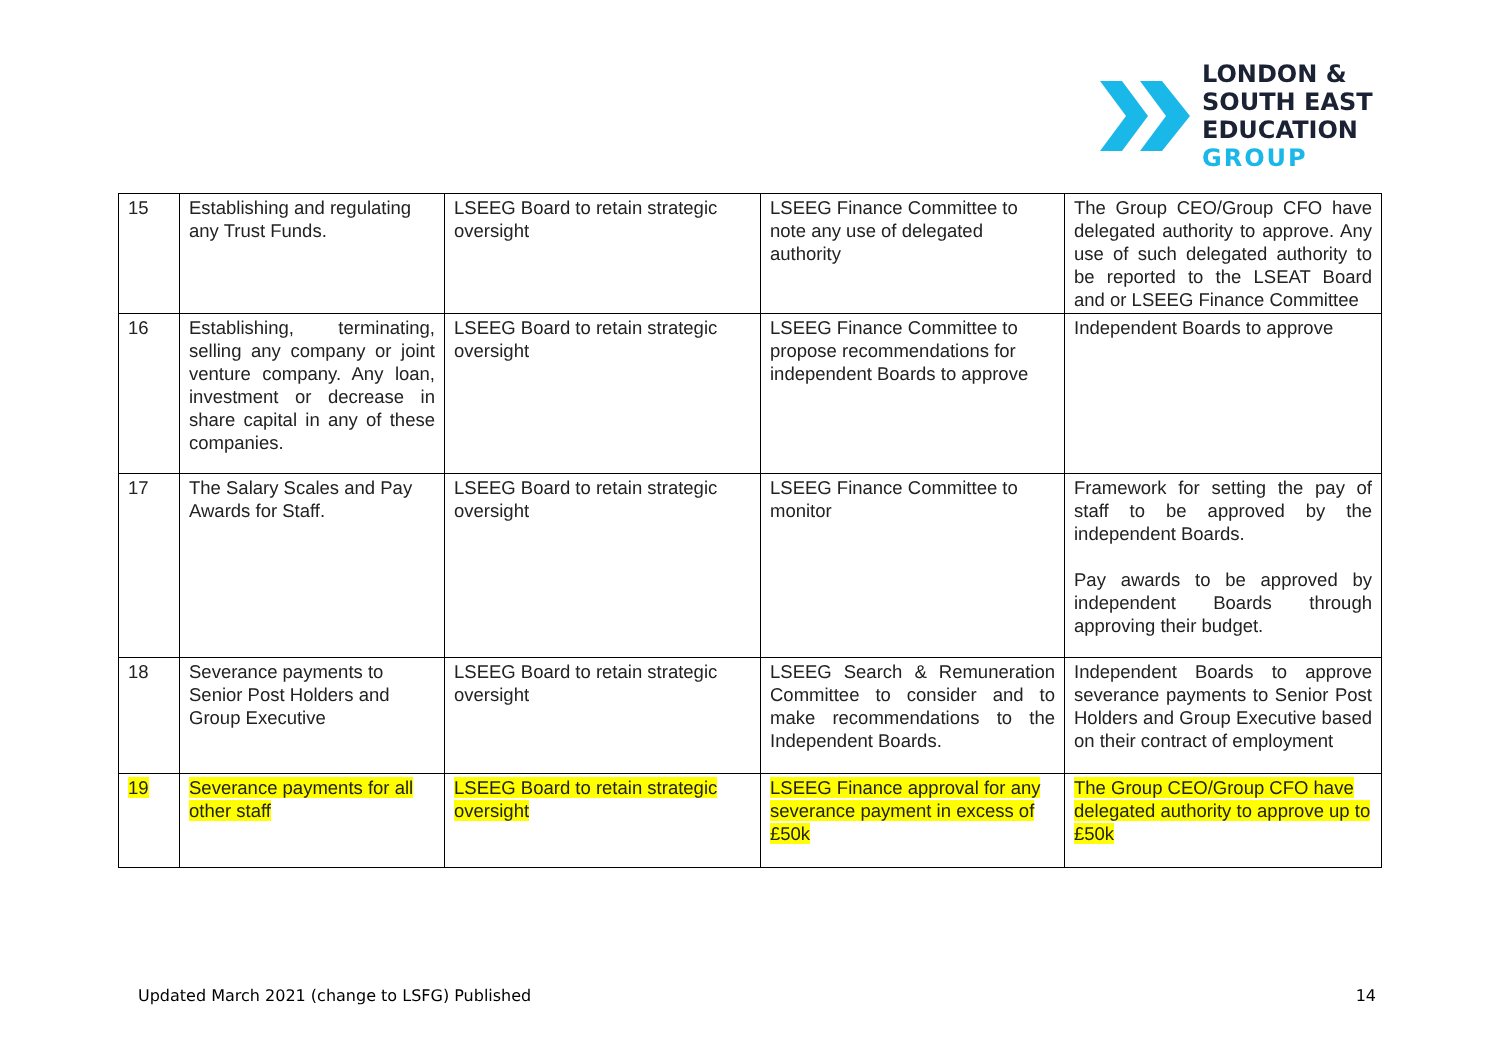LONDON &
SOUTH EAST
EDUCATION
GROUP
| 15 | Establishing and regulating any Trust Funds. | LSEEG Board to retain strategic oversight | LSEEG Finance Committee to note any use of delegated authority | The Group CEO/Group CFO have delegated authority to approve. Any use of such delegated authority to be reported to the LSEAT Board and or LSEEG Finance Committee |
| 16 | Establishing, terminating, selling any company or joint venture company. Any loan, investment or decrease in share capital in any of these companies. | LSEEG Board to retain strategic oversight | LSEEG Finance Committee to propose recommendations for independent Boards to approve | Independent Boards to approve |
| 17 | The Salary Scales and Pay Awards for Staff. | LSEEG Board to retain strategic oversight | LSEEG Finance Committee to monitor | Framework for setting the pay of staff to be approved by the independent Boards. Pay awards to be approved by independent Boards through approving their budget. |
| 18 | Severance payments to Senior Post Holders and Group Executive | LSEEG Board to retain strategic oversight | LSEEG Search & Remuneration Committee to consider and to make recommendations to the Independent Boards. | Independent Boards to approve severance payments to Senior Post Holders and Group Executive based on their contract of employment |
| 19 | Severance payments for all other staff | LSEEG Board to retain strategic oversight | LSEEG Finance approval for any severance payment in excess of £50k | The Group CEO/Group CFO have delegated authority to approve up to £50k |
Updated March 2021 (change to LSFG) Published 14